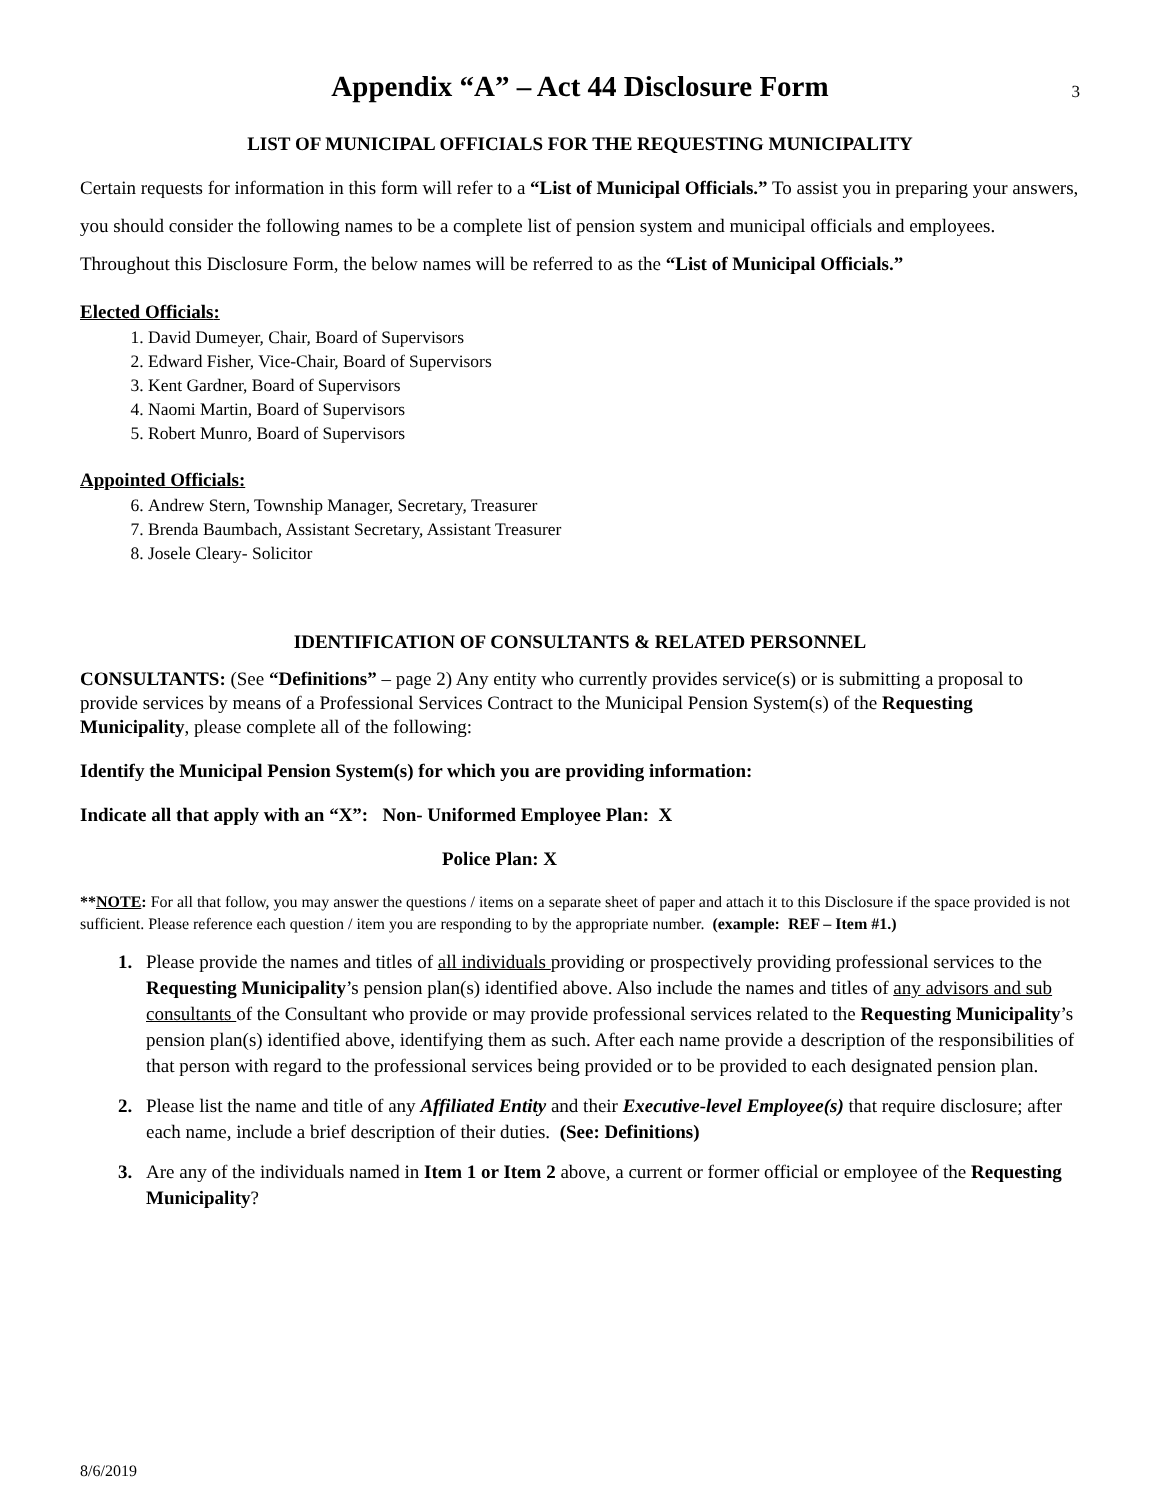Appendix “A” – Act 44 Disclosure Form
3
LIST OF MUNICIPAL OFFICIALS FOR THE REQUESTING MUNICIPALITY
Certain requests for information in this form will refer to a “List of Municipal Officials.” To assist you in preparing your answers, you should consider the following names to be a complete list of pension system and municipal officials and employees. Throughout this Disclosure Form, the below names will be referred to as the “List of Municipal Officials.”
Elected Officials:
1. David Dumeyer, Chair, Board of Supervisors
2. Edward Fisher, Vice-Chair, Board of Supervisors
3. Kent Gardner, Board of Supervisors
4. Naomi Martin, Board of Supervisors
5. Robert Munro, Board of Supervisors
Appointed Officials:
6. Andrew Stern, Township Manager, Secretary, Treasurer
7. Brenda Baumbach, Assistant Secretary, Assistant Treasurer
8. Josele Cleary- Solicitor
IDENTIFICATION OF CONSULTANTS & RELATED PERSONNEL
CONSULTANTS: (See “Definitions” – page 2) Any entity who currently provides service(s) or is submitting a proposal to provide services by means of a Professional Services Contract to the Municipal Pension System(s) of the Requesting Municipality, please complete all of the following:
Identify the Municipal Pension System(s) for which you are providing information:
Indicate all that apply with an “X”: Non- Uniformed Employee Plan: X
Police Plan: X
**NOTE: For all that follow, you may answer the questions / items on a separate sheet of paper and attach it to this Disclosure if the space provided is not sufficient. Please reference each question / item you are responding to by the appropriate number. (example: REF – Item #1.)
1. Please provide the names and titles of all individuals providing or prospectively providing professional services to the Requesting Municipality’s pension plan(s) identified above. Also include the names and titles of any advisors and sub consultants of the Consultant who provide or may provide professional services related to the Requesting Municipality’s pension plan(s) identified above, identifying them as such. After each name provide a description of the responsibilities of that person with regard to the professional services being provided or to be provided to each designated pension plan.
2. Please list the name and title of any Affiliated Entity and their Executive-level Employee(s) that require disclosure; after each name, include a brief description of their duties. (See: Definitions)
3. Are any of the individuals named in Item 1 or Item 2 above, a current or former official or employee of the Requesting Municipality?
8/6/2019